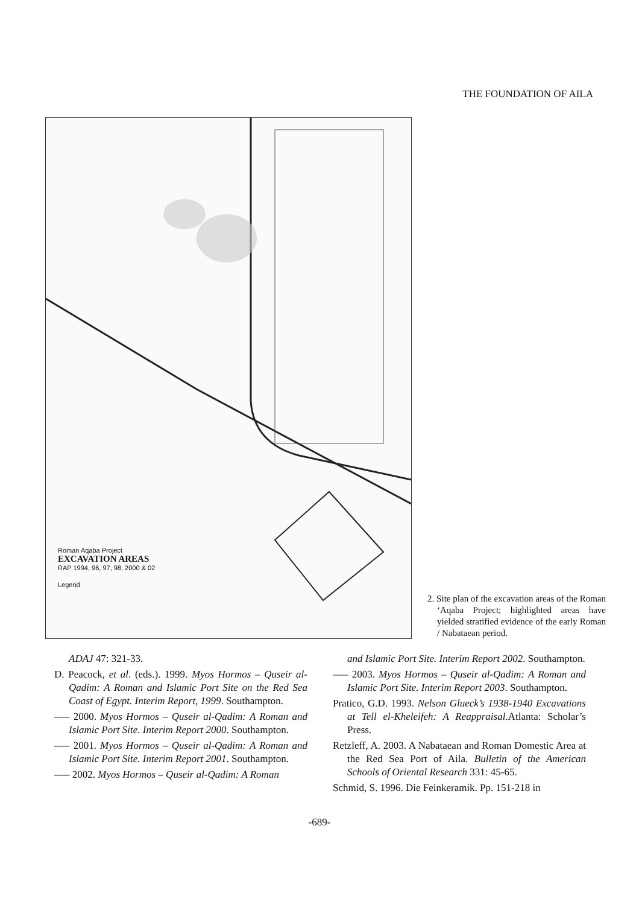THE FOUNDATION OF AILA
Roman Aqaba Project
EXCAVATION AREAS
RAP 1994, 96, 97, 98, 2000 & 02
Legend
2. Site plan of the excavation areas of the Roman ‘Aqaba Project; highlighted areas have yielded stratified evidence of the early Roman / Nabataean period.
ADAJ 47: 321-33.
D. Peacock, et al. (eds.). 1999. Myos Hormos – Quseir al-Qadim: A Roman and Islamic Port Site on the Red Sea Coast of Egypt. Interim Report, 1999. Southampton.
––– 2000. Myos Hormos – Quseir al-Qadim: A Roman and Islamic Port Site. Interim Report 2000. Southampton.
––– 2001. Myos Hormos – Quseir al-Qadim: A Roman and Islamic Port Site. Interim Report 2001. Southampton.
––– 2002. Myos Hormos – Quseir al-Qadim: A Roman
and Islamic Port Site. Interim Report 2002. Southampton.
––– 2003. Myos Hormos – Quseir al-Qadim: A Roman and Islamic Port Site. Interim Report 2003. Southampton.
Pratico, G.D. 1993. Nelson Glueck’s 1938-1940 Excavations at Tell el-Kheleifeh: A Reappraisal.Atlanta: Scholar’s Press.
Retzleff, A. 2003. A Nabataean and Roman Domestic Area at the Red Sea Port of Aila. Bulletin of the American Schools of Oriental Research 331: 45-65.
Schmid, S. 1996. Die Feinkeramik. Pp. 151-218 in
-689-